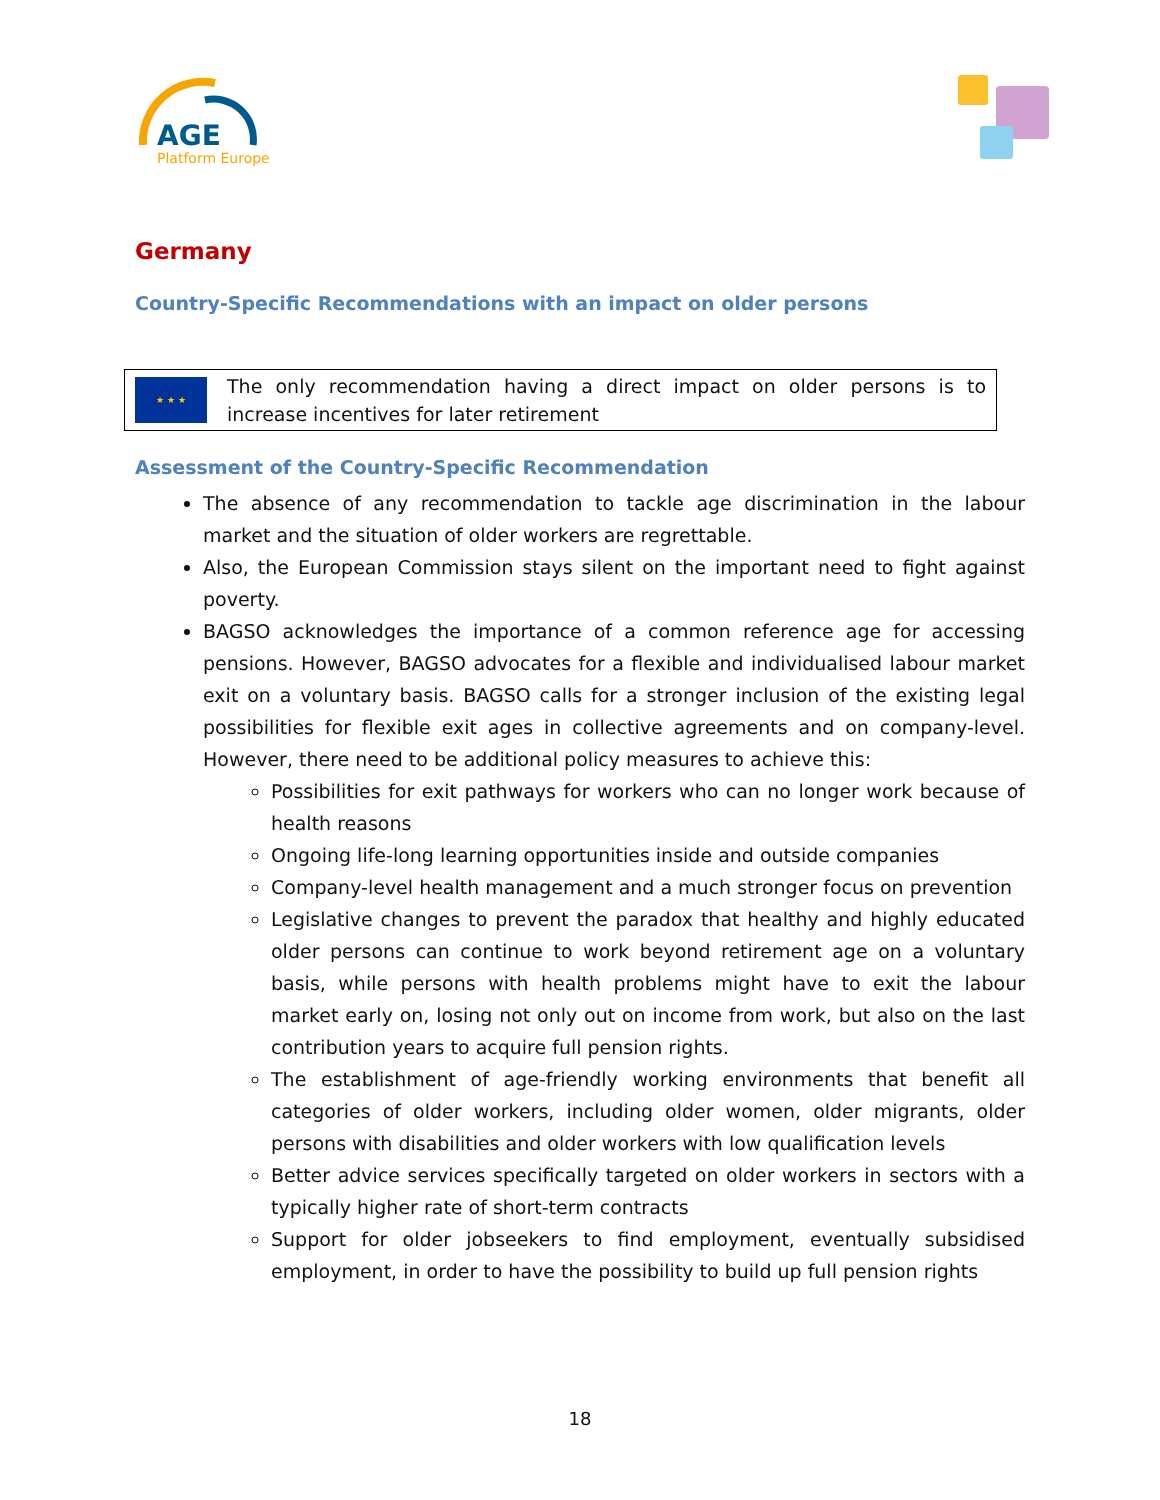AGE
Platform Europe
Germany
Country-Specific Recommendations with an impact on older persons
★ ★ ★
The only recommendation having a direct impact on older persons is to increase incentives for later retirement
Assessment of the Country-Specific Recommendation
The absence of any recommendation to tackle age discrimination in the labour market and the situation of older workers are regrettable.
Also, the European Commission stays silent on the important need to fight against poverty.
BAGSO acknowledges the importance of a common reference age for accessing pensions. However, BAGSO advocates for a flexible and individualised labour market exit on a voluntary basis. BAGSO calls for a stronger inclusion of the existing legal possibilities for flexible exit ages in collective agreements and on company-level. However, there need to be additional policy measures to achieve this:
Possibilities for exit pathways for workers who can no longer work because of health reasons
Ongoing life-long learning opportunities inside and outside companies
Company-level health management and a much stronger focus on prevention
Legislative changes to prevent the paradox that healthy and highly educated older persons can continue to work beyond retirement age on a voluntary basis, while persons with health problems might have to exit the labour market early on, losing not only out on income from work, but also on the last contribution years to acquire full pension rights.
The establishment of age-friendly working environments that benefit all categories of older workers, including older women, older migrants, older persons with disabilities and older workers with low qualification levels
Better advice services specifically targeted on older workers in sectors with a typically higher rate of short-term contracts
Support for older jobseekers to find employment, eventually subsidised employment, in order to have the possibility to build up full pension rights
18